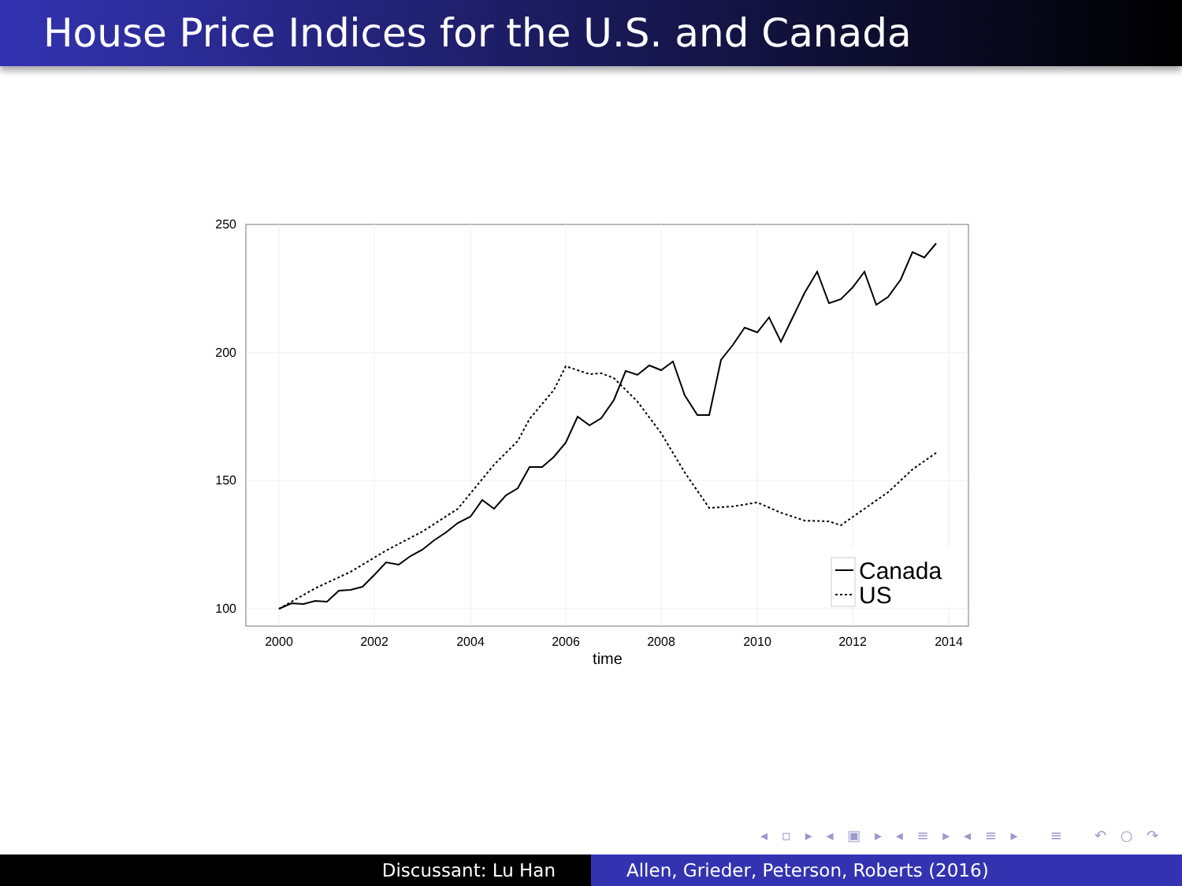House Price Indices for the U.S. and Canada
250
200
150
100
2000
2002
2004
2006
2008
2010
2012
2014
time
Canada
US
◂ ▫ ▸ ◂ ▣ ▸ ◂ ≡ ▸ ◂ ≡ ▸ ≡ ↶ ○ ↷
Discussant: Lu Han Allen, Grieder, Peterson, Roberts (2016)